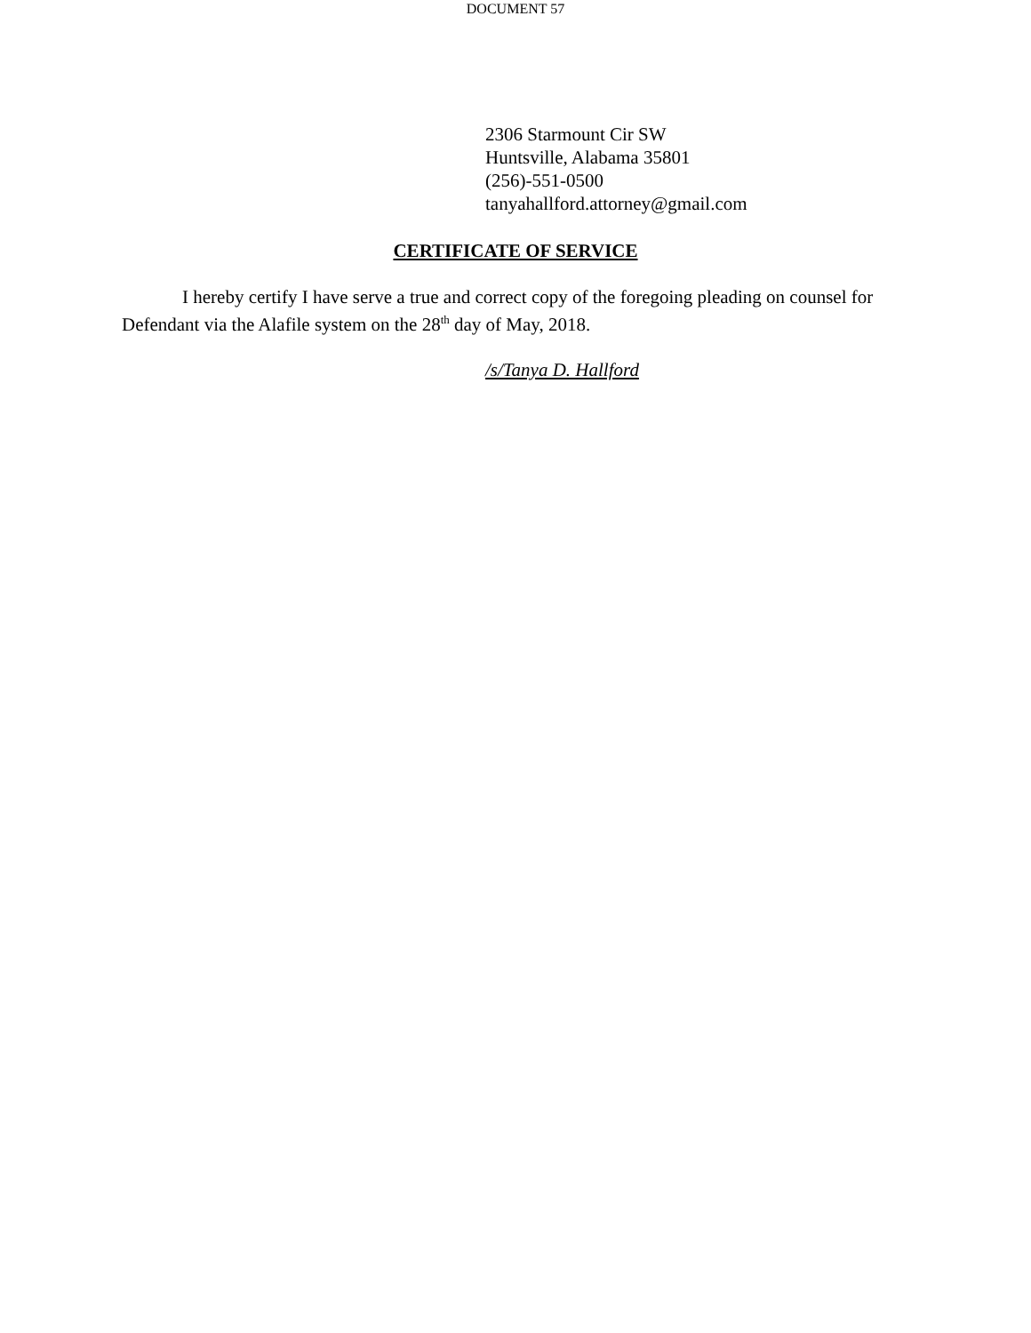DOCUMENT 57
2306 Starmount Cir SW
Huntsville, Alabama 35801
(256)-551-0500
tanyahallford.attorney@gmail.com
CERTIFICATE OF SERVICE
I hereby certify I have serve a true and correct copy of the foregoing pleading on counsel for Defendant via the Alafile system on the 28<sup>th</sup> day of May, 2018.
/s/Tanya D. Hallford